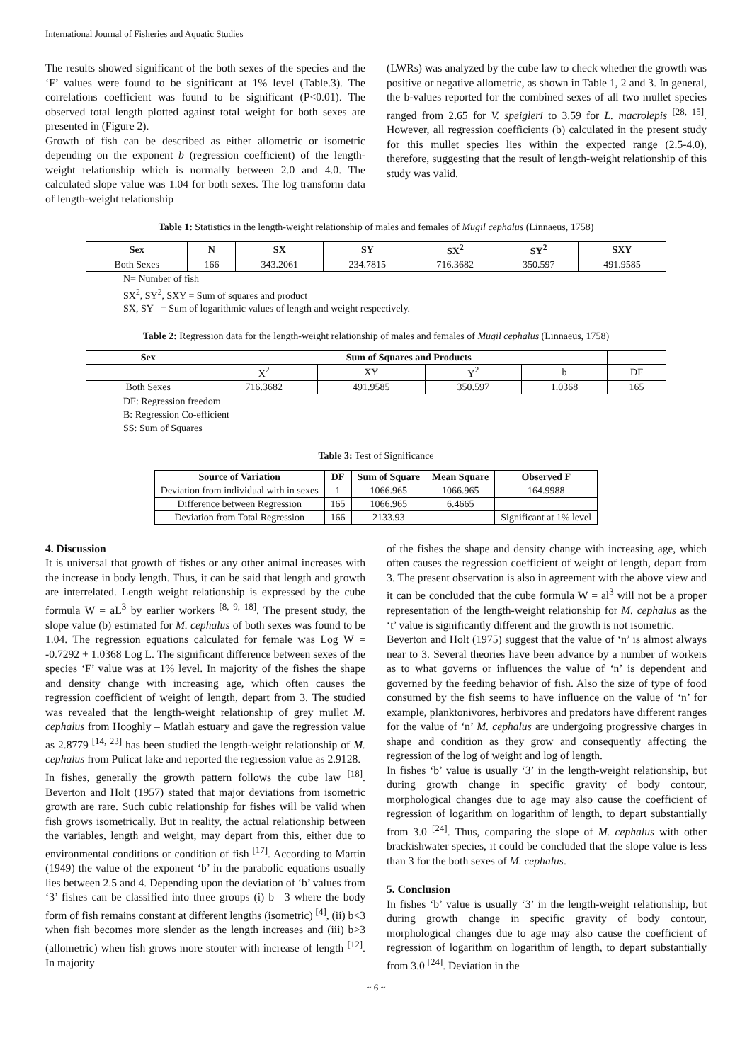International Journal of Fisheries and Aquatic Studies
The results showed significant of the both sexes of the species and the ‘F’ values were found to be significant at 1% level (Table.3). The correlations coefficient was found to be significant (P<0.01). The observed total length plotted against total weight for both sexes are presented in (Figure 2).
Growth of fish can be described as either allometric or isometric depending on the exponent b (regression coefficient) of the length-weight relationship which is normally between 2.0 and 4.0. The calculated slope value was 1.04 for both sexes. The log transform data of length-weight relationship
(LWRs) was analyzed by the cube law to check whether the growth was positive or negative allometric, as shown in Table 1, 2 and 3. In general, the b-values reported for the combined sexes of all two mullet species ranged from 2.65 for V. speigleri to 3.59 for L. macrolepis <sup>[28, 15]</sup>. However, all regression coefficients (b) calculated in the present study for this mullet species lies within the expected range (2.5-4.0), therefore, suggesting that the result of length-weight relationship of this study was valid.
Table 1: Statistics in the length-weight relationship of males and females of Mugil cephalus (Linnaeus, 1758)
| Sex | N | SX | SY | SX<sup>2</sup> | SY<sup>2</sup> | SXY |
| --- | --- | --- | --- | --- | --- | --- |
| Both Sexes | 166 | 343.2061 | 234.7815 | 716.3682 | 350.597 | 491.9585 |
N= Number of fish
SX<sup>2</sup>, SY<sup>2</sup>, SXY = Sum of squares and product
SX, SY = Sum of logarithmic values of length and weight respectively.
Table 2: Regression data for the length-weight relationship of males and females of Mugil cephalus (Linnaeus, 1758)
| Sex | Sum of Squares and Products | | | | |
| --- | --- | --- | --- | --- | --- |
| | X<sup>2</sup> | XY | Y<sup>2</sup> | b | DF |
| Both Sexes | 716.3682 | 491.9585 | 350.597 | 1.0368 | 165 |
DF: Regression freedom
B: Regression Co-efficient
SS: Sum of Squares
Table 3: Test of Significance
| Source of Variation | DF | Sum of Square | Mean Square | Observed F |
| --- | --- | --- | --- | --- |
| Deviation from individual with in sexes | 1 | 1066.965 | 1066.965 | 164.9988 |
| Difference between Regression | 165 | 1066.965 | 6.4665 | |
| Deviation from Total Regression | 166 | 2133.93 | | Significant at 1% level |
4. Discussion
It is universal that growth of fishes or any other animal increases with the increase in body length. Thus, it can be said that length and growth are interrelated. Length weight relationship is expressed by the cube formula W = aL<sup>3</sup> by earlier workers <sup>[8, 9, 18]</sup>. The present study, the slope value (b) estimated for M. cephalus of both sexes was found to be 1.04. The regression equations calculated for female was Log W = -0.7292 + 1.0368 Log L. The significant difference between sexes of the species ‘F’ value was at 1% level. In majority of the fishes the shape and density change with increasing age, which often causes the regression coefficient of weight of length, depart from 3. The studied was revealed that the length-weight relationship of grey mullet M. cephalus from Hooghly – Matlah estuary and gave the regression value as 2.8779 <sup>[14, 23]</sup> has been studied the length-weight relationship of M. cephalus from Pulicat lake and reported the regression value as 2.9128.
In fishes, generally the growth pattern follows the cube law <sup>[18]</sup>. Beverton and Holt (1957) stated that major deviations from isometric growth are rare. Such cubic relationship for fishes will be valid when fish grows isometrically. But in reality, the actual relationship between the variables, length and weight, may depart from this, either due to environmental conditions or condition of fish <sup>[17]</sup>. According to Martin (1949) the value of the exponent ‘b’ in the parabolic equations usually lies between 2.5 and 4. Depending upon the deviation of ‘b’ values from ‘3’ fishes can be classified into three groups (i) b= 3 where the body form of fish remains constant at different lengths (isometric) <sup>[4]</sup>, (ii) b<3 when fish becomes more slender as the length increases and (iii) b>3 (allometric) when fish grows more stouter with increase of length <sup>[12]</sup>. In majority
of the fishes the shape and density change with increasing age, which often causes the regression coefficient of weight of length, depart from 3. The present observation is also in agreement with the above view and it can be concluded that the cube formula W = al<sup>3</sup> will not be a proper representation of the length-weight relationship for M. cephalus as the ‘t’ value is significantly different and the growth is not isometric.
Beverton and Holt (1975) suggest that the value of ‘n’ is almost always near to 3. Several theories have been advance by a number of workers as to what governs or influences the value of ‘n’ is dependent and governed by the feeding behavior of fish. Also the size of type of food consumed by the fish seems to have influence on the value of ‘n’ for example, planktonivores, herbivores and predators have different ranges for the value of ‘n’ M. cephalus are undergoing progressive charges in shape and condition as they grow and consequently affecting the regression of the log of weight and log of length.
In fishes ‘b’ value is usually ‘3’ in the length-weight relationship, but during growth change in specific gravity of body contour, morphological changes due to age may also cause the coefficient of regression of logarithm on logarithm of length, to depart substantially from 3.0 <sup>[24]</sup>. Thus, comparing the slope of M. cephalus with other brackishwater species, it could be concluded that the slope value is less than 3 for the both sexes of M. cephalus.
5. Conclusion
In fishes ‘b’ value is usually ‘3’ in the length-weight relationship, but during growth change in specific gravity of body contour, morphological changes due to age may also cause the coefficient of regression of logarithm on logarithm of length, to depart substantially from 3.0 <sup>[24]</sup>. Deviation in the
~ 6 ~